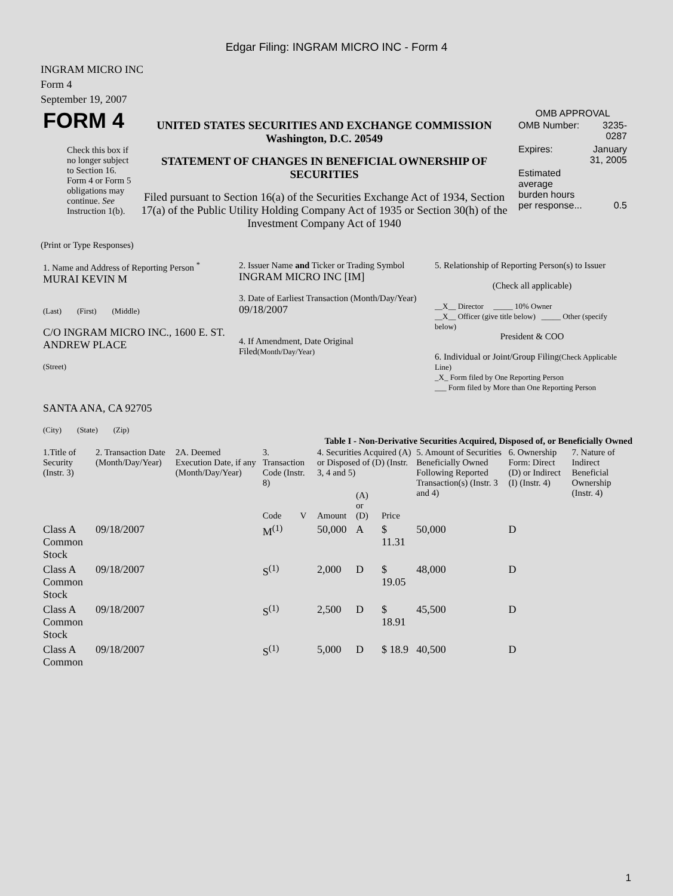Edgar Filing: INGRAM MICRO INC - Form 4
INGRAM MICRO INC
Form 4
September 19, 2007
| FORM 4 Check this box if no longer subject to Section 16. Form 4 or Form 5 obligations may continue. See Instruction 1(b). | UNITED STATES SECURITIES AND EXCHANGE COMMISSION Washington, D.C. 20549 STATEMENT OF CHANGES IN BENEFICIAL OWNERSHIP OF SECURITIES Filed pursuant to Section 16(a) of the Securities Exchange Act of 1934, Section 17(a) of the Public Utility Holding Company Act of 1935 or Section 30(h) of the Investment Company Act of 1940 | OMB APPROVAL / OMB Number: / 3235-0287 / / Expires: / January 31, 2005 / / Estimated average burden hours per response... / 0.5 / |
(Print or Type Responses)
| 1. Name and Address of Reporting Person <sup>*</sup> MURAI KEVIN M (Last) (First) (Middle) C/O INGRAM MICRO INC., 1600 E. ST. ANDREW PLACE (Street) SANTA ANA, CA 92705 (City) (State) (Zip) | 2. Issuer Name and Ticker or Trading Symbol INGRAM MICRO INC [IM] 3. Date of Earliest Transaction (Month/Day/Year) 09/18/2007 4. If Amendment, Date Original Filed (Month/Day/Year) | 5. Relationship of Reporting Person(s) to Issuer (Check all applicable) __X__ Director _____ 10% Owner __X__ Officer (give title below) _____ Other (specify below) President & COO 6. Individual or Joint/Group Filing (Check Applicable Line) _X_ Form filed by One Reporting Person ___ Form filed by More than One Reporting Person |
Table I - Non-Derivative Securities Acquired, Disposed of, or Beneficially Owned
| 1.Title of Security (Instr. 3) | 2. Transaction Date (Month/Day/Year) | 2A. Deemed Execution Date, if any (Month/Day/Year) | 3. Transaction Code (Instr. 8) | | 4. Securities Acquired (A) or Disposed of (D) (Instr. 3, 4 and 5) | | | 5. Amount of Securities Beneficially Owned Following Reported Transaction(s) (Instr. 3 and 4) | 6. Ownership Form: Direct (D) or Indirect (I) (Instr. 4) | 7. Nature of Indirect Beneficial Ownership (Instr. 4) |
| --- | --- | --- | --- | --- | --- | --- | --- | --- | --- | --- |
| | | | Code | V | Amount | (A) or (D) | Price | | | |
| Class A Common Stock | 09/18/2007 | | M<sup>(1)</sup> | | 50,000 | A | $ 11.31 | 50,000 | D | |
| Class A Common Stock | 09/18/2007 | | S<sup>(1)</sup> | | 2,000 | D | $ 19.05 | 48,000 | D | |
| Class A Common Stock | 09/18/2007 | | S<sup>(1)</sup> | | 2,500 | D | $ 18.91 | 45,500 | D | |
| Class A Common | 09/18/2007 | | S<sup>(1)</sup> | | 5,000 | D | $ 18.9 | 40,500 | D | |
1